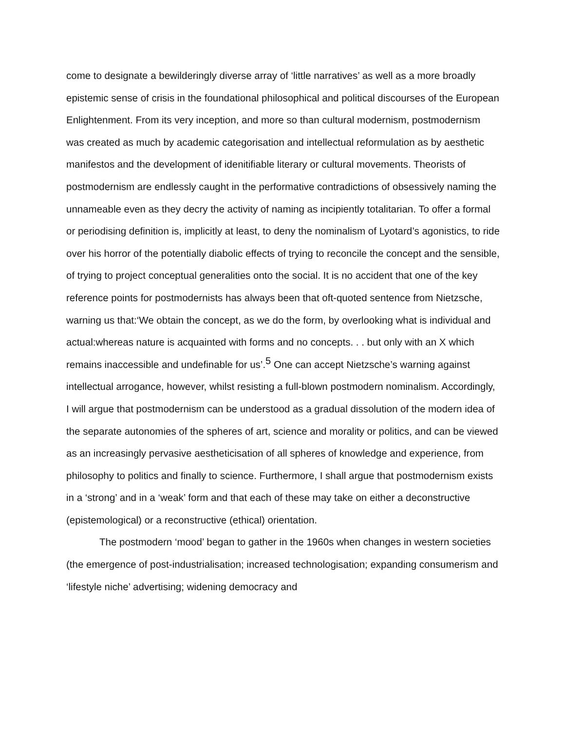come to designate a bewilderingly diverse array of ‘little narratives’ as well as a more broadly epistemic sense of crisis in the foundational philosophical and political discourses of the European Enlightenment. From its very inception, and more so than cultural modernism, postmodernism was created as much by academic categorisation and intellectual reformulation as by aesthetic manifestos and the development of idenitifiable literary or cultural movements. Theorists of postmodernism are endlessly caught in the performative contradictions of obsessively naming the unnameable even as they decry the activity of naming as incipiently totalitarian. To offer a formal or periodising definition is, implicitly at least, to deny the nominalism of Lyotard’s agonistics, to ride over his horror of the potentially diabolic effects of trying to reconcile the concept and the sensible, of trying to project conceptual generalities onto the social. It is no accident that one of the key reference points for postmodernists has always been that oft-quoted sentence from Nietzsche, warning us that:‘We obtain the concept, as we do the form, by overlooking what is individual and actual:whereas nature is acquainted with forms and no concepts. . . but only with an X which remains inaccessible and undefinable for us’.<sup>5</sup> One can accept Nietzsche’s warning against intellectual arrogance, however, whilst resisting a full-blown postmodern nominalism. Accordingly, I will argue that postmodernism can be understood as a gradual dissolution of the modern idea of the separate autonomies of the spheres of art, science and morality or politics, and can be viewed as an increasingly pervasive aestheticisation of all spheres of knowledge and experience, from philosophy to politics and finally to science. Furthermore, I shall argue that postmodernism exists in a ‘strong’ and in a ‘weak’ form and that each of these may take on either a deconstructive (epistemological) or a reconstructive (ethical) orientation.
The postmodern ‘mood’ began to gather in the 1960s when changes in western societies (the emergence of post-industrialisation; increased technologisation; expanding consumerism and ‘lifestyle niche’ advertising; widening democracy and